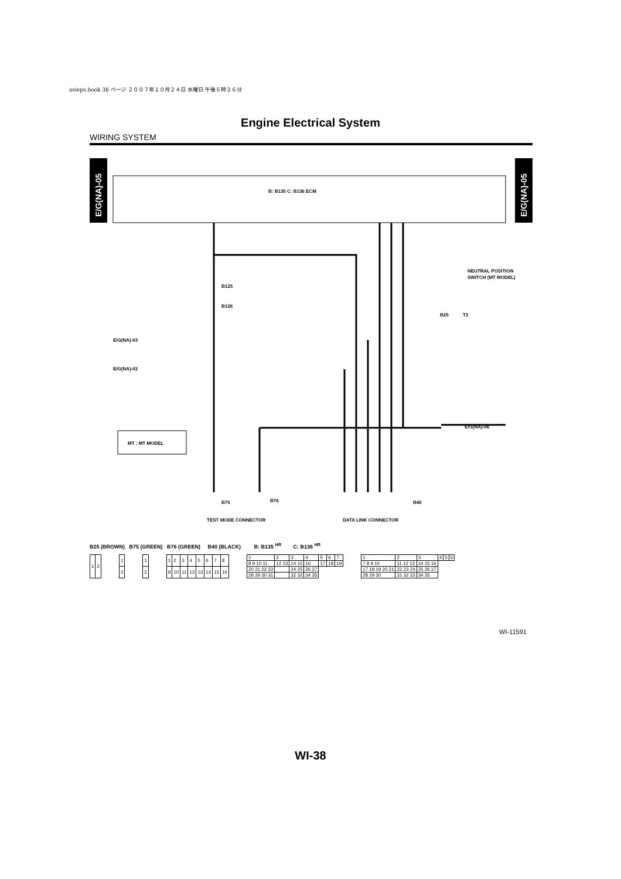asieps.book 38 ページ ２００７年１０月２４日 水曜日 午後５時２６分
Engine Electrical System
WIRING SYSTEM
E/G(NA)-05
E/G(NA)-05
B: B135 C: B136 ECM
E/G(NA)-03
E/G(NA)-02
E/G(NA)-06
NEUTRAL POSITION
SWITCH (MT MODEL)
MT : MT MODEL
TEST MODE CONNECTOR
DATA LINK CONNECTOR
B75
B76
B40
B125
B126
B25
T2
B25 (BROWN) B75 (GREEN) B76 (GREEN) B40 (BLACK) B: B135 <sup>HR</sup> C: B136 <sup>HR</sup>
| 1 | 2 |
| 1 |
| 2 |
| 1 |
| 2 |
| 1 | 2 | 3 | 4 | 5 | 6 | 7 | 8 |
| 9 | 10 | 11 | 12 | 13 | 14 | 15 | 16 |
| 1 | 2 | 3 | 4 | 5 | 6 | 7 |
| 8 9 10 11 | 12 13 | 14 15 | 16 | 17 | 18 | 19 |
| 20 21 22 23 | | 24 25 | 26 27 | | | |
| 28 29 30 31 | | 32 33 | 34 35 | | | |
| 1 | 2 | 3 | 4 | 5 | 6 |
| 7 8 9 10 | 11 12 13 | 14 15 16 | | | |
| 17 18 19 20 21 | 22 23 24 | 25 26 27 | | | |
| 28 29 30 | 31 32 33 | 34 35 | | | |
WI-11591
WI-38